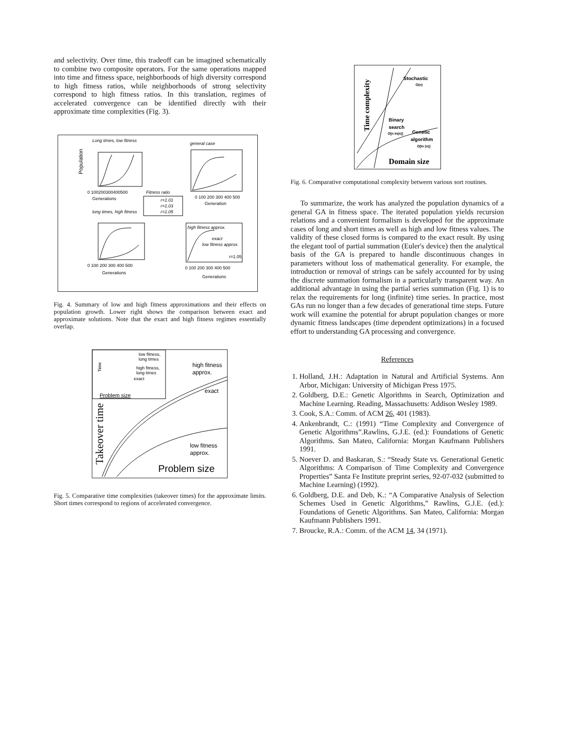and selectivity. Over time, this tradeoff can be imagined schematically to combine two composite operators. For the same operations mapped into time and fitness space, neighborhoods of high diversity correspond to high fitness ratios, while neighborhoods of strong selectivity correspond to high fitness ratios. In this translation, regimes of accelerated convergence can be identified directly with their approximate time complexities (Fig. 3).
Long times, low fitness
general case
Population
0 100200300400500
Generations
0 100 200 300 400 500
Generation
Fitness ratio
r=1.01
r=1.03
r=1.05
long times, high fitness
0 100 200 300 400 500
Generations
high fitness approx.
exact
low fitness approx.
r=1.05
0 100 200 300 400 500
Generations
Fig. 4. Summary of low and high fitness approximations and their effects on population growth. Lower right shows the comparison between exact and approximate solutions. Note that the exact and high fitness regimes essentially overlap.
Time
low fitness,
long times
high fitness,
long times
exact
Problem size
high fitness
approx.
exact
low fitness
approx.
Takeover time
Problem size
Fig. 5. Comparative time complexities (takeover times) for the approximate limits. Short times correspond to regions of accelerated convergence.
Time complexity
Stochastic
O(n)
Binary
search
O[n ln(n)]
Genetic
algorithm
O[ln (n)]
Domain size
Fig. 6. Comparative computational complexity between various sort routines.
To summarize, the work has analyzed the population dynamics of a general GA in fitness space. The iterated population yields recursion relations and a convenient formalism is developed for the approximate cases of long and short times as well as high and low fitness values. The validity of these closed forms is compared to the exact result. By using the elegant tool of partial summation (Euler's device) then the analytical basis of the GA is prepared to handle discontinuous changes in parameters without loss of mathematical generality. For example, the introduction or removal of strings can be safely accounted for by using the discrete summation formalism in a particularly transparent way. An additional advantage in using the partial series summation (Fig. 1) is to relax the requirements for long (infinite) time series. In practice, most GAs run no longer than a few decades of generational time steps. Future work will examine the potential for abrupt population changes or more dynamic fitness landscapes (time dependent optimizations) in a focused effort to understanding GA processing and convergence.
References
1. Holland, J.H.: Adaptation in Natural and Artificial Systems. Ann Arbor, Michigan: University of Michigan Press 1975.
2. Goldberg, D.E.: Genetic Algorithms in Search, Optimization and Machine Learning. Reading, Massachusetts: Addison Wesley 1989.
3. Cook, S.A.: Comm. of ACM 26, 401 (1983).
4. Ankenbrandt, C.: (1991) “Time Complexity and Convergence of Genetic Algorithms”.Rawlins, G.J.E. (ed.): Foundations of Genetic Algorithms. San Mateo, California: Morgan Kaufmann Publishers 1991.
5. Noever D. and Baskaran, S.: “Steady State vs. Generational Genetic Algorithms: A Comparison of Time Complexity and Convergence Properties” Santa Fe Institute preprint series, 92-07-032 (submitted to Machine Learning) (1992).
6. Goldberg, D.E. and Deb, K.: “A Comparative Analysis of Selection Schemes Used in Genetic Algorithms,” Rawlins, G.J.E. (ed.): Foundations of Genetic Algorithms. San Mateo, California: Morgan Kaufmann Publishers 1991.
7. Broucke, R.A.: Comm. of the ACM 14, 34 (1971).